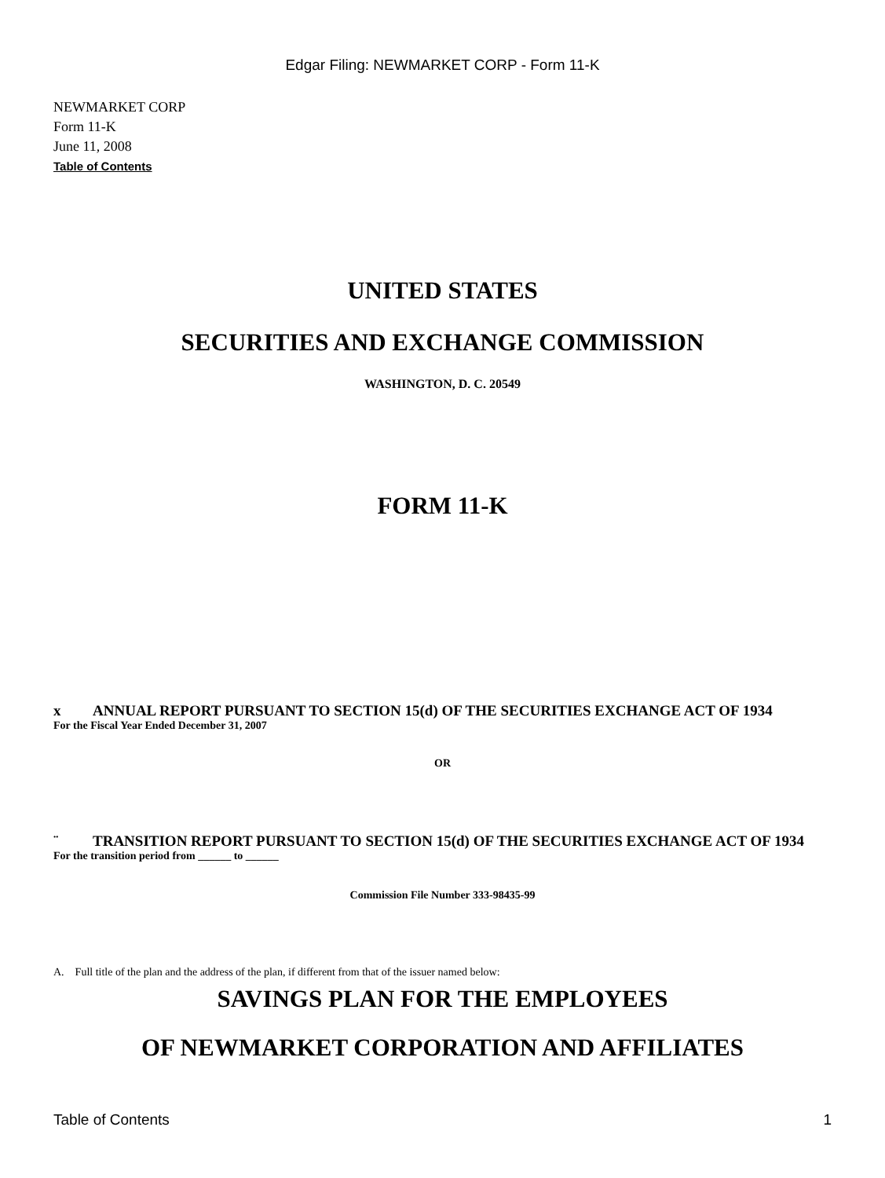Edgar Filing: NEWMARKET CORP - Form 11-K
NEWMARKET CORP
Form 11-K
June 11, 2008
Table of Contents
UNITED STATES
SECURITIES AND EXCHANGE COMMISSION
WASHINGTON, D. C. 20549
FORM 11-K
x ANNUAL REPORT PURSUANT TO SECTION 15(d) OF THE SECURITIES EXCHANGE ACT OF 1934
For the Fiscal Year Ended December 31, 2007
OR
¨ TRANSITION REPORT PURSUANT TO SECTION 15(d) OF THE SECURITIES EXCHANGE ACT OF 1934
For the transition period from ______ to ______
Commission File Number 333-98435-99
A. Full title of the plan and the address of the plan, if different from that of the issuer named below:
SAVINGS PLAN FOR THE EMPLOYEES
OF NEWMARKET CORPORATION AND AFFILIATES
Table of Contents 1